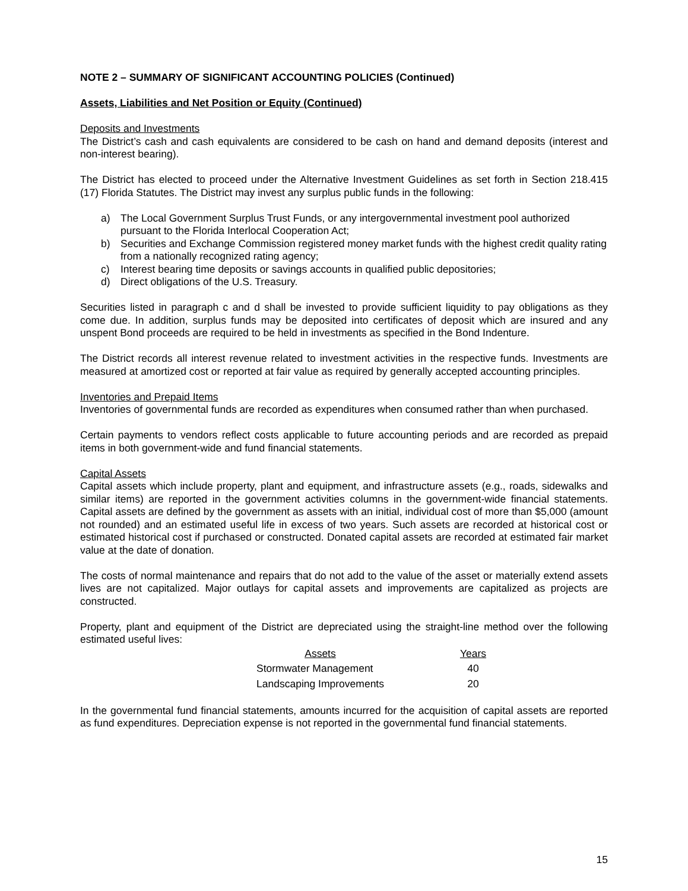NOTE 2 – SUMMARY OF SIGNIFICANT ACCOUNTING POLICIES (Continued)
Assets, Liabilities and Net Position or Equity (Continued)
Deposits and Investments
The District’s cash and cash equivalents are considered to be cash on hand and demand deposits (interest and non-interest bearing).
The District has elected to proceed under the Alternative Investment Guidelines as set forth in Section 218.415 (17) Florida Statutes. The District may invest any surplus public funds in the following:
a) The Local Government Surplus Trust Funds, or any intergovernmental investment pool authorized pursuant to the Florida Interlocal Cooperation Act;
b) Securities and Exchange Commission registered money market funds with the highest credit quality rating from a nationally recognized rating agency;
c) Interest bearing time deposits or savings accounts in qualified public depositories;
d) Direct obligations of the U.S. Treasury.
Securities listed in paragraph c and d shall be invested to provide sufficient liquidity to pay obligations as they come due. In addition, surplus funds may be deposited into certificates of deposit which are insured and any unspent Bond proceeds are required to be held in investments as specified in the Bond Indenture.
The District records all interest revenue related to investment activities in the respective funds. Investments are measured at amortized cost or reported at fair value as required by generally accepted accounting principles.
Inventories and Prepaid Items
Inventories of governmental funds are recorded as expenditures when consumed rather than when purchased.
Certain payments to vendors reflect costs applicable to future accounting periods and are recorded as prepaid items in both government-wide and fund financial statements.
Capital Assets
Capital assets which include property, plant and equipment, and infrastructure assets (e.g., roads, sidewalks and similar items) are reported in the government activities columns in the government-wide financial statements. Capital assets are defined by the government as assets with an initial, individual cost of more than $5,000 (amount not rounded) and an estimated useful life in excess of two years. Such assets are recorded at historical cost or estimated historical cost if purchased or constructed. Donated capital assets are recorded at estimated fair market value at the date of donation.
The costs of normal maintenance and repairs that do not add to the value of the asset or materially extend assets lives are not capitalized. Major outlays for capital assets and improvements are capitalized as projects are constructed.
Property, plant and equipment of the District are depreciated using the straight-line method over the following estimated useful lives:
| Assets | Years |
| --- | --- |
| Stormwater Management | 40 |
| Landscaping Improvements | 20 |
In the governmental fund financial statements, amounts incurred for the acquisition of capital assets are reported as fund expenditures. Depreciation expense is not reported in the governmental fund financial statements.
15